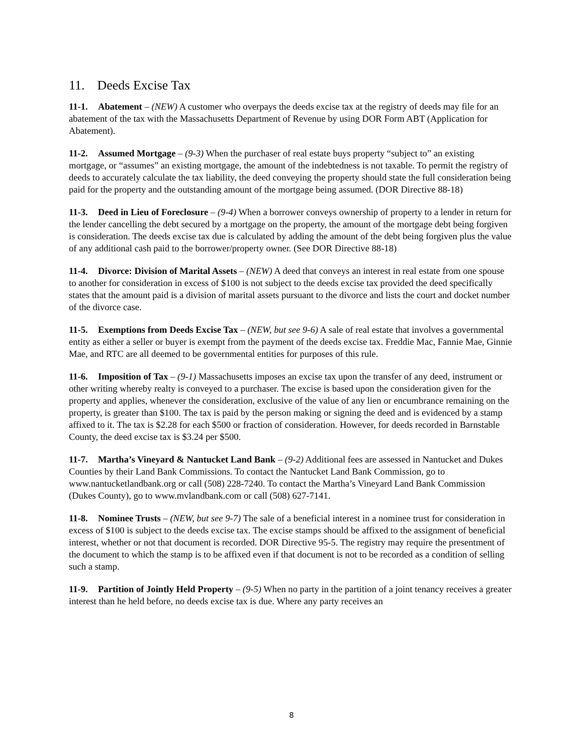11. Deeds Excise Tax
11-1. Abatement – (NEW) A customer who overpays the deeds excise tax at the registry of deeds may file for an abatement of the tax with the Massachusetts Department of Revenue by using DOR Form ABT (Application for Abatement).
11-2. Assumed Mortgage – (9-3) When the purchaser of real estate buys property “subject to” an existing mortgage, or “assumes” an existing mortgage, the amount of the indebtedness is not taxable. To permit the registry of deeds to accurately calculate the tax liability, the deed conveying the property should state the full consideration being paid for the property and the outstanding amount of the mortgage being assumed. (DOR Directive 88-18)
11-3. Deed in Lieu of Foreclosure – (9-4) When a borrower conveys ownership of property to a lender in return for the lender cancelling the debt secured by a mortgage on the property, the amount of the mortgage debt being forgiven is consideration. The deeds excise tax due is calculated by adding the amount of the debt being forgiven plus the value of any additional cash paid to the borrower/property owner. (See DOR Directive 88-18)
11-4. Divorce: Division of Marital Assets – (NEW) A deed that conveys an interest in real estate from one spouse to another for consideration in excess of $100 is not subject to the deeds excise tax provided the deed specifically states that the amount paid is a division of marital assets pursuant to the divorce and lists the court and docket number of the divorce case.
11-5. Exemptions from Deeds Excise Tax – (NEW, but see 9-6) A sale of real estate that involves a governmental entity as either a seller or buyer is exempt from the payment of the deeds excise tax. Freddie Mac, Fannie Mae, Ginnie Mae, and RTC are all deemed to be governmental entities for purposes of this rule.
11-6. Imposition of Tax – (9-1) Massachusetts imposes an excise tax upon the transfer of any deed, instrument or other writing whereby realty is conveyed to a purchaser. The excise is based upon the consideration given for the property and applies, whenever the consideration, exclusive of the value of any lien or encumbrance remaining on the property, is greater than $100. The tax is paid by the person making or signing the deed and is evidenced by a stamp affixed to it. The tax is $2.28 for each $500 or fraction of consideration. However, for deeds recorded in Barnstable County, the deed excise tax is $3.24 per $500.
11-7. Martha’s Vineyard & Nantucket Land Bank – (9-2) Additional fees are assessed in Nantucket and Dukes Counties by their Land Bank Commissions. To contact the Nantucket Land Bank Commission, go to www.nantucketlandbank.org or call (508) 228-7240. To contact the Martha’s Vineyard Land Bank Commission (Dukes County), go to www.mvlandbank.com or call (508) 627-7141.
11-8. Nominee Trusts – (NEW, but see 9-7) The sale of a beneficial interest in a nominee trust for consideration in excess of $100 is subject to the deeds excise tax. The excise stamps should be affixed to the assignment of beneficial interest, whether or not that document is recorded. DOR Directive 95-5. The registry may require the presentment of the document to which the stamp is to be affixed even if that document is not to be recorded as a condition of selling such a stamp.
11-9. Partition of Jointly Held Property – (9-5) When no party in the partition of a joint tenancy receives a greater interest than he held before, no deeds excise tax is due. Where any party receives an
8